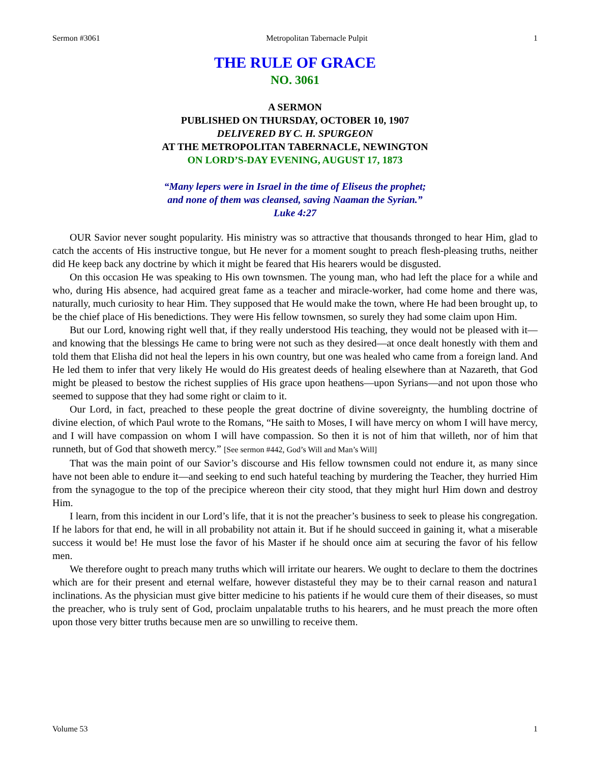Sermon #3061 Metropolitan Tabernacle Pulpit 1
THE RULE OF GRACE
NO. 3061
A SERMON
PUBLISHED ON THURSDAY, OCTOBER 10, 1907
DELIVERED BY C. H. SPURGEON
AT THE METROPOLITAN TABERNACLE, NEWINGTON
ON LORD’S-DAY EVENING, AUGUST 17, 1873
“Many lepers were in Israel in the time of Eliseus the prophet;
and none of them was cleansed, saving Naaman the Syrian.”
Luke 4:27
OUR Savior never sought popularity. His ministry was so attractive that thousands thronged to hear Him, glad to catch the accents of His instructive tongue, but He never for a moment sought to preach flesh-pleasing truths, neither did He keep back any doctrine by which it might be feared that His hearers would be disgusted.
On this occasion He was speaking to His own townsmen. The young man, who had left the place for a while and who, during His absence, had acquired great fame as a teacher and miracle-worker, had come home and there was, naturally, much curiosity to hear Him. They supposed that He would make the town, where He had been brought up, to be the chief place of His benedictions. They were His fellow townsmen, so surely they had some claim upon Him.
But our Lord, knowing right well that, if they really understood His teaching, they would not be pleased with it—and knowing that the blessings He came to bring were not such as they desired—at once dealt honestly with them and told them that Elisha did not heal the lepers in his own country, but one was healed who came from a foreign land. And He led them to infer that very likely He would do His greatest deeds of healing elsewhere than at Nazareth, that God might be pleased to bestow the richest supplies of His grace upon heathens—upon Syrians—and not upon those who seemed to suppose that they had some right or claim to it.
Our Lord, in fact, preached to these people the great doctrine of divine sovereignty, the humbling doctrine of divine election, of which Paul wrote to the Romans, “He saith to Moses, I will have mercy on whom I will have mercy, and I will have compassion on whom I will have compassion. So then it is not of him that willeth, nor of him that runneth, but of God that showeth mercy.” [See sermon #442, God’s Will and Man’s Will]
That was the main point of our Savior’s discourse and His fellow townsmen could not endure it, as many since have not been able to endure it—and seeking to end such hateful teaching by murdering the Teacher, they hurried Him from the synagogue to the top of the precipice whereon their city stood, that they might hurl Him down and destroy Him.
I learn, from this incident in our Lord’s life, that it is not the preacher’s business to seek to please his congregation. If he labors for that end, he will in all probability not attain it. But if he should succeed in gaining it, what a miserable success it would be! He must lose the favor of his Master if he should once aim at securing the favor of his fellow men.
We therefore ought to preach many truths which will irritate our hearers. We ought to declare to them the doctrines which are for their present and eternal welfare, however distasteful they may be to their carnal reason and natura1 inclinations. As the physician must give bitter medicine to his patients if he would cure them of their diseases, so must the preacher, who is truly sent of God, proclaim unpalatable truths to his hearers, and he must preach the more often upon those very bitter truths because men are so unwilling to receive them.
Volume 53 1